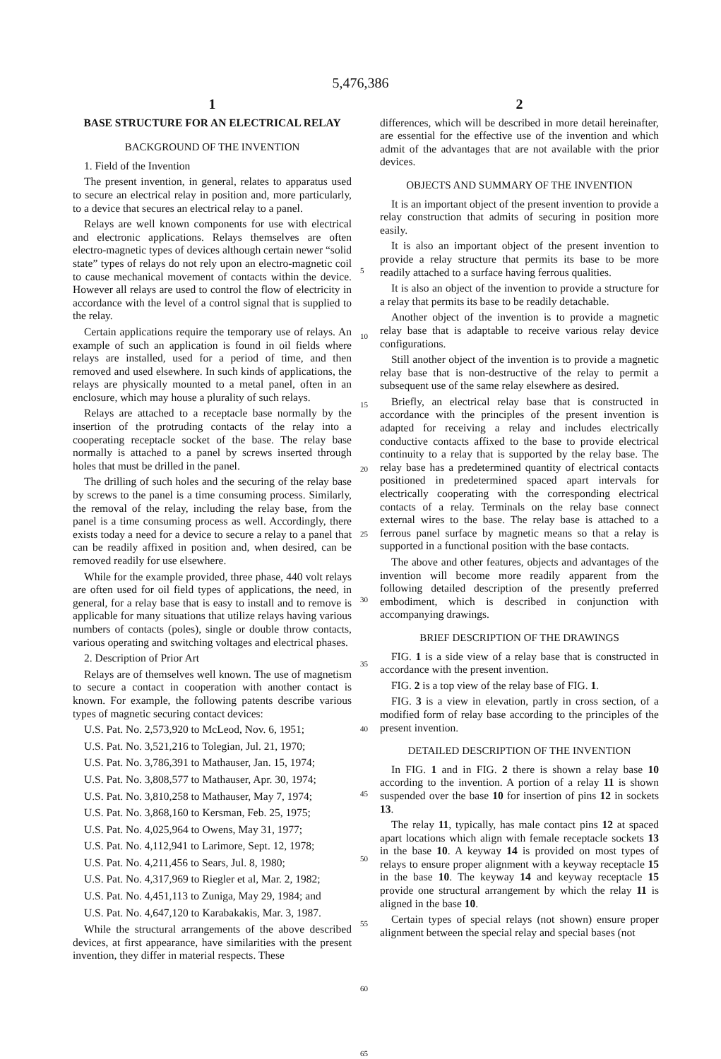5,476,386
1
BASE STRUCTURE FOR AN ELECTRICAL RELAY
BACKGROUND OF THE INVENTION
1. Field of the Invention
The present invention, in general, relates to apparatus used to secure an electrical relay in position and, more particularly, to a device that secures an electrical relay to a panel.
Relays are well known components for use with electrical and electronic applications. Relays themselves are often electro-magnetic types of devices although certain newer “solid state” types of relays do not rely upon an electro-magnetic coil to cause mechanical movement of contacts within the device. However all relays are used to control the flow of electricity in accordance with the level of a control signal that is supplied to the relay.
Certain applications require the temporary use of relays. An example of such an application is found in oil fields where relays are installed, used for a period of time, and then removed and used elsewhere. In such kinds of applications, the relays are physically mounted to a metal panel, often in an enclosure, which may house a plurality of such relays.
Relays are attached to a receptacle base normally by the insertion of the protruding contacts of the relay into a cooperating receptacle socket of the base. The relay base normally is attached to a panel by screws inserted through holes that must be drilled in the panel.
The drilling of such holes and the securing of the relay base by screws to the panel is a time consuming process. Similarly, the removal of the relay, including the relay base, from the panel is a time consuming process as well. Accordingly, there exists today a need for a device to secure a relay to a panel that can be readily affixed in position and, when desired, can be removed readily for use elsewhere.
While for the example provided, three phase, 440 volt relays are often used for oil field types of applications, the need, in general, for a relay base that is easy to install and to remove is applicable for many situations that utilize relays having various numbers of contacts (poles), single or double throw contacts, various operating and switching voltages and electrical phases.
2. Description of Prior Art
Relays are of themselves well known. The use of magnetism to secure a contact in cooperation with another contact is known. For example, the following patents describe various types of magnetic securing contact devices:
U.S. Pat. No. 2,573,920 to McLeod, Nov. 6, 1951;
U.S. Pat. No. 3,521,216 to Tolegian, Jul. 21, 1970;
U.S. Pat. No. 3,786,391 to Mathauser, Jan. 15, 1974;
U.S. Pat. No. 3,808,577 to Mathauser, Apr. 30, 1974;
U.S. Pat. No. 3,810,258 to Mathauser, May 7, 1974;
U.S. Pat. No. 3,868,160 to Kersman, Feb. 25, 1975;
U.S. Pat. No. 4,025,964 to Owens, May 31, 1977;
U.S. Pat. No. 4,112,941 to Larimore, Sept. 12, 1978;
U.S. Pat. No. 4,211,456 to Sears, Jul. 8, 1980;
U.S. Pat. No. 4,317,969 to Riegler et al, Mar. 2, 1982;
U.S. Pat. No. 4,451,113 to Zuniga, May 29, 1984; and
U.S. Pat. No. 4,647,120 to Karabakakis, Mar. 3, 1987.
While the structural arrangements of the above described devices, at first appearance, have similarities with the present invention, they differ in material respects. These
5
10
15
20
25
30
35
40
45
50
55
60
65
2
differences, which will be described in more detail hereinafter, are essential for the effective use of the invention and which admit of the advantages that are not available with the prior devices.
OBJECTS AND SUMMARY OF THE INVENTION
It is an important object of the present invention to provide a relay construction that admits of securing in position more easily.
It is also an important object of the present invention to provide a relay structure that permits its base to be more readily attached to a surface having ferrous qualities.
It is also an object of the invention to provide a structure for a relay that permits its base to be readily detachable.
Another object of the invention is to provide a magnetic relay base that is adaptable to receive various relay device configurations.
Still another object of the invention is to provide a magnetic relay base that is non-destructive of the relay to permit a subsequent use of the same relay elsewhere as desired.
Briefly, an electrical relay base that is constructed in accordance with the principles of the present invention is adapted for receiving a relay and includes electrically conductive contacts affixed to the base to provide electrical continuity to a relay that is supported by the relay base. The relay base has a predetermined quantity of electrical contacts positioned in predetermined spaced apart intervals for electrically cooperating with the corresponding electrical contacts of a relay. Terminals on the relay base connect external wires to the base. The relay base is attached to a ferrous panel surface by magnetic means so that a relay is supported in a functional position with the base contacts.
The above and other features, objects and advantages of the invention will become more readily apparent from the following detailed description of the presently preferred embodiment, which is described in conjunction with accompanying drawings.
BRIEF DESCRIPTION OF THE DRAWINGS
FIG. 1 is a side view of a relay base that is constructed in accordance with the present invention.
FIG. 2 is a top view of the relay base of FIG. 1.
FIG. 3 is a view in elevation, partly in cross section, of a modified form of relay base according to the principles of the present invention.
DETAILED DESCRIPTION OF THE INVENTION
In FIG. 1 and in FIG. 2 there is shown a relay base 10 according to the invention. A portion of a relay 11 is shown suspended over the base 10 for insertion of pins 12 in sockets 13.
The relay 11, typically, has male contact pins 12 at spaced apart locations which align with female receptacle sockets 13 in the base 10. A keyway 14 is provided on most types of relays to ensure proper alignment with a keyway receptacle 15 in the base 10. The keyway 14 and keyway receptacle 15 provide one structural arrangement by which the relay 11 is aligned in the base 10.
Certain types of special relays (not shown) ensure proper alignment between the special relay and special bases (not